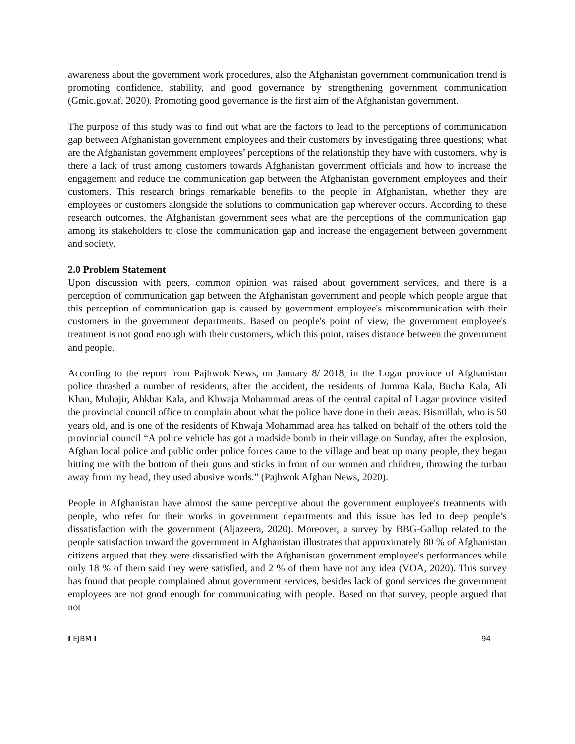awareness about the government work procedures, also the Afghanistan government communication trend is promoting confidence, stability, and good governance by strengthening government communication (Gmic.gov.af, 2020). Promoting good governance is the first aim of the Afghanistan government.
The purpose of this study was to find out what are the factors to lead to the perceptions of communication gap between Afghanistan government employees and their customers by investigating three questions; what are the Afghanistan government employees’ perceptions of the relationship they have with customers, why is there a lack of trust among customers towards Afghanistan government officials and how to increase the engagement and reduce the communication gap between the Afghanistan government employees and their customers. This research brings remarkable benefits to the people in Afghanistan, whether they are employees or customers alongside the solutions to communication gap wherever occurs. According to these research outcomes, the Afghanistan government sees what are the perceptions of the communication gap among its stakeholders to close the communication gap and increase the engagement between government and society.
2.0 Problem Statement
Upon discussion with peers, common opinion was raised about government services, and there is a perception of communication gap between the Afghanistan government and people which people argue that this perception of communication gap is caused by government employee's miscommunication with their customers in the government departments. Based on people's point of view, the government employee's treatment is not good enough with their customers, which this point, raises distance between the government and people.
According to the report from Pajhwok News, on January 8/ 2018, in the Logar province of Afghanistan police thrashed a number of residents, after the accident, the residents of Jumma Kala, Bucha Kala, Ali Khan, Muhajir, Ahkbar Kala, and Khwaja Mohammad areas of the central capital of Lagar province visited the provincial council office to complain about what the police have done in their areas. Bismillah, who is 50 years old, and is one of the residents of Khwaja Mohammad area has talked on behalf of the others told the provincial council “A police vehicle has got a roadside bomb in their village on Sunday, after the explosion, Afghan local police and public order police forces came to the village and beat up many people, they began hitting me with the bottom of their guns and sticks in front of our women and children, throwing the turban away from my head, they used abusive words.” (Pajhwok Afghan News, 2020).
People in Afghanistan have almost the same perceptive about the government employee's treatments with people, who refer for their works in government departments and this issue has led to deep people’s dissatisfaction with the government (Aljazeera, 2020). Moreover, a survey by BBG-Gallup related to the people satisfaction toward the government in Afghanistan illustrates that approximately 80 % of Afghanistan citizens argued that they were dissatisfied with the Afghanistan government employee's performances while only 18 % of them said they were satisfied, and 2 % of them have not any idea (VOA, 2020). This survey has found that people complained about government services, besides lack of good services the government employees are not good enough for communicating with people. Based on that survey, people argued that not
I EJBM I 94